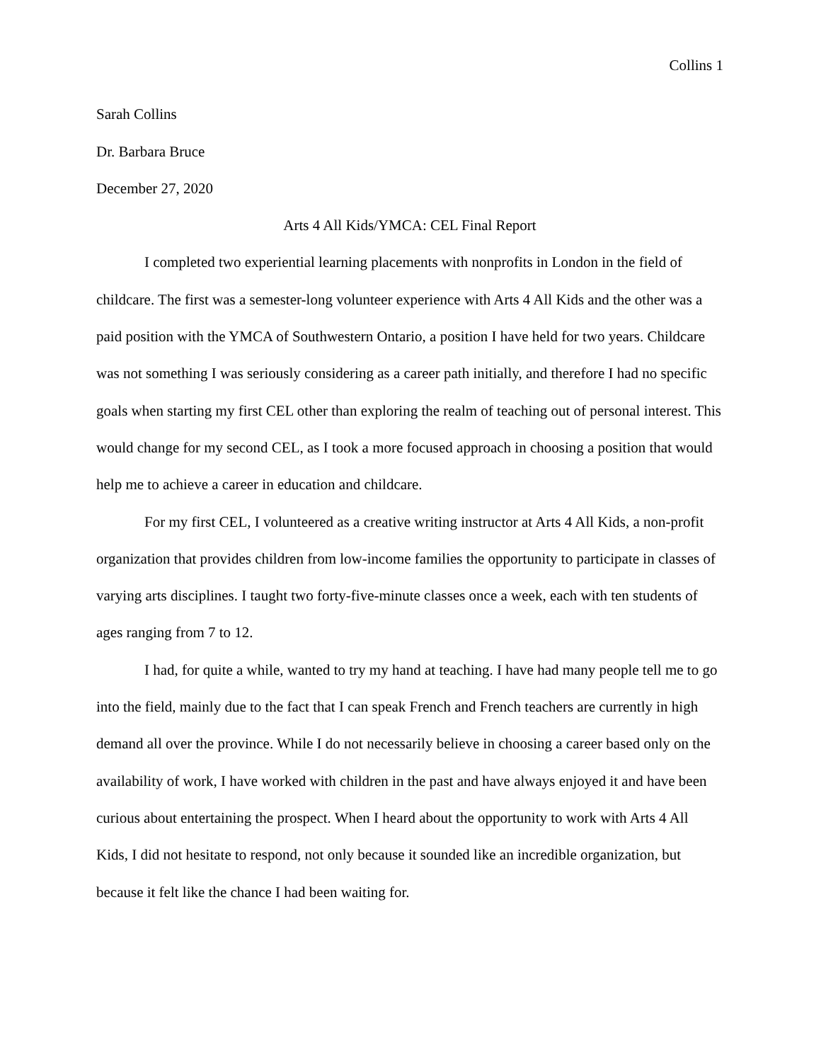Collins 1
Sarah Collins
Dr. Barbara Bruce
December 27, 2020
Arts 4 All Kids/YMCA: CEL Final Report
I completed two experiential learning placements with nonprofits in London in the field of childcare. The first was a semester-long volunteer experience with Arts 4 All Kids and the other was a paid position with the YMCA of Southwestern Ontario, a position I have held for two years. Childcare was not something I was seriously considering as a career path initially, and therefore I had no specific goals when starting my first CEL other than exploring the realm of teaching out of personal interest. This would change for my second CEL, as I took a more focused approach in choosing a position that would help me to achieve a career in education and childcare.
For my first CEL, I volunteered as a creative writing instructor at Arts 4 All Kids, a non-profit organization that provides children from low-income families the opportunity to participate in classes of varying arts disciplines. I taught two forty-five-minute classes once a week, each with ten students of ages ranging from 7 to 12.
I had, for quite a while, wanted to try my hand at teaching. I have had many people tell me to go into the field, mainly due to the fact that I can speak French and French teachers are currently in high demand all over the province. While I do not necessarily believe in choosing a career based only on the availability of work, I have worked with children in the past and have always enjoyed it and have been curious about entertaining the prospect. When I heard about the opportunity to work with Arts 4 All Kids, I did not hesitate to respond, not only because it sounded like an incredible organization, but because it felt like the chance I had been waiting for.